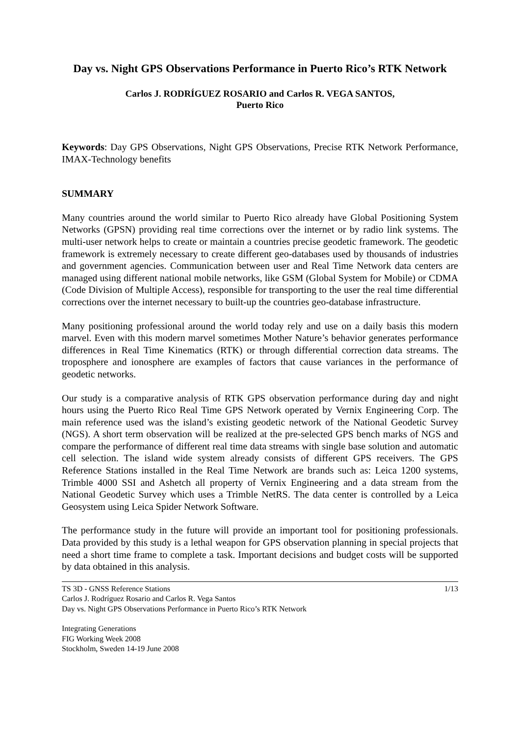Day vs. Night GPS Observations Performance in Puerto Rico’s RTK Network
Carlos J. RODRÍGUEZ ROSARIO and Carlos R. VEGA SANTOS,
Puerto Rico
Keywords: Day GPS Observations, Night GPS Observations, Precise RTK Network Performance, IMAX-Technology benefits
SUMMARY
Many countries around the world similar to Puerto Rico already have Global Positioning System Networks (GPSN) providing real time corrections over the internet or by radio link systems. The multi-user network helps to create or maintain a countries precise geodetic framework. The geodetic framework is extremely necessary to create different geo-databases used by thousands of industries and government agencies. Communication between user and Real Time Network data centers are managed using different national mobile networks, like GSM (Global System for Mobile) or CDMA (Code Division of Multiple Access), responsible for transporting to the user the real time differential corrections over the internet necessary to built-up the countries geo-database infrastructure.
Many positioning professional around the world today rely and use on a daily basis this modern marvel. Even with this modern marvel sometimes Mother Nature’s behavior generates performance differences in Real Time Kinematics (RTK) or through differential correction data streams. The troposphere and ionosphere are examples of factors that cause variances in the performance of geodetic networks.
Our study is a comparative analysis of RTK GPS observation performance during day and night hours using the Puerto Rico Real Time GPS Network operated by Vernix Engineering Corp. The main reference used was the island’s existing geodetic network of the National Geodetic Survey (NGS). A short term observation will be realized at the pre-selected GPS bench marks of NGS and compare the performance of different real time data streams with single base solution and automatic cell selection. The island wide system already consists of different GPS receivers. The GPS Reference Stations installed in the Real Time Network are brands such as: Leica 1200 systems, Trimble 4000 SSI and Ashetch all property of Vernix Engineering and a data stream from the National Geodetic Survey which uses a Trimble NetRS. The data center is controlled by a Leica Geosystem using Leica Spider Network Software.
The performance study in the future will provide an important tool for positioning professionals. Data provided by this study is a lethal weapon for GPS observation planning in special projects that need a short time frame to complete a task. Important decisions and budget costs will be supported by data obtained in this analysis.
TS 3D - GNSS Reference Stations
Carlos J. Rodríguez Rosario and Carlos R. Vega Santos
Day vs. Night GPS Observations Performance in Puerto Rico’s RTK Network
1/13
Integrating Generations
FIG Working Week 2008
Stockholm, Sweden 14-19 June 2008